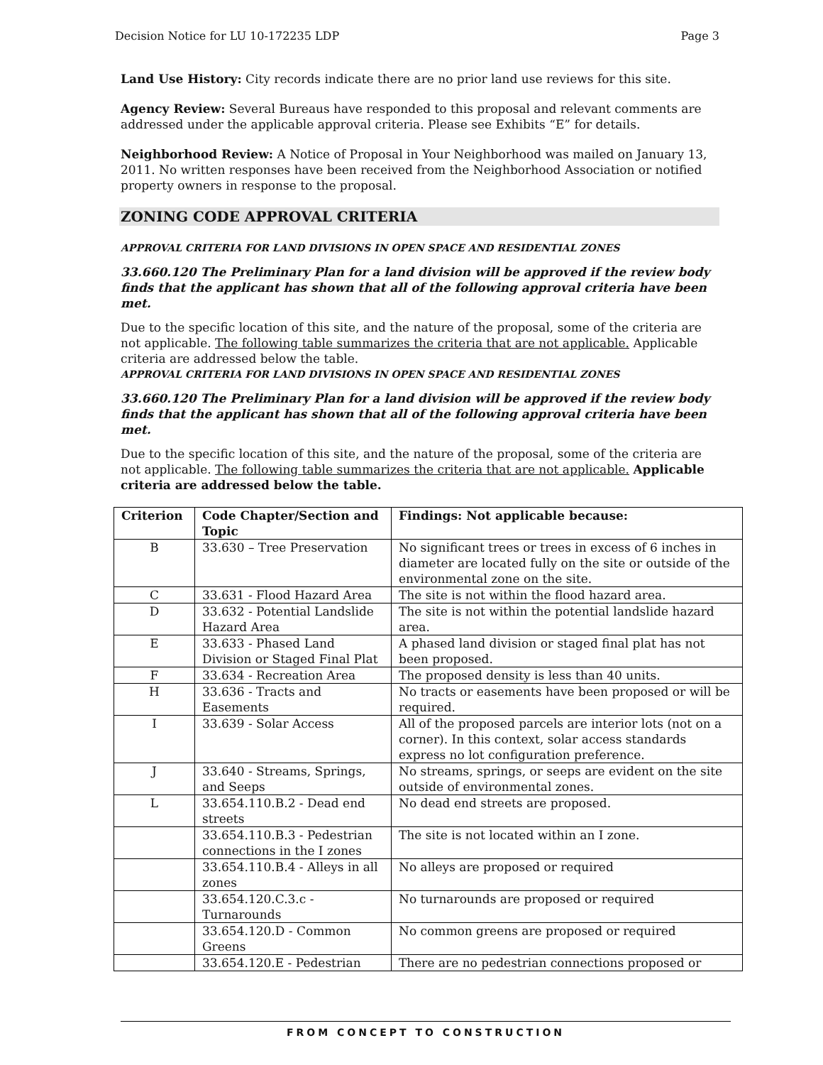Decision Notice for LU 10-172235 LDP Page 3
Land Use History: City records indicate there are no prior land use reviews for this site.
Agency Review: Several Bureaus have responded to this proposal and relevant comments are addressed under the applicable approval criteria. Please see Exhibits “E” for details.
Neighborhood Review: A Notice of Proposal in Your Neighborhood was mailed on January 13, 2011. No written responses have been received from the Neighborhood Association or notified property owners in response to the proposal.
ZONING CODE APPROVAL CRITERIA
APPROVAL CRITERIA FOR LAND DIVISIONS IN OPEN SPACE AND RESIDENTIAL ZONES
33.660.120 The Preliminary Plan for a land division will be approved if the review body finds that the applicant has shown that all of the following approval criteria have been met.
Due to the specific location of this site, and the nature of the proposal, some of the criteria are not applicable. The following table summarizes the criteria that are not applicable. Applicable criteria are addressed below the table.
APPROVAL CRITERIA FOR LAND DIVISIONS IN OPEN SPACE AND RESIDENTIAL ZONES
33.660.120 The Preliminary Plan for a land division will be approved if the review body finds that the applicant has shown that all of the following approval criteria have been met.
Due to the specific location of this site, and the nature of the proposal, some of the criteria are not applicable. The following table summarizes the criteria that are not applicable. Applicable criteria are addressed below the table.
| Criterion | Code Chapter/Section and Topic | Findings: Not applicable because: |
| --- | --- | --- |
| B | 33.630 – Tree Preservation | No significant trees or trees in excess of 6 inches in diameter are located fully on the site or outside of the environmental zone on the site. |
| C | 33.631 - Flood Hazard Area | The site is not within the flood hazard area. |
| D | 33.632 - Potential Landslide Hazard Area | The site is not within the potential landslide hazard area. |
| E | 33.633 - Phased Land Division or Staged Final Plat | A phased land division or staged final plat has not been proposed. |
| F | 33.634 - Recreation Area | The proposed density is less than 40 units. |
| H | 33.636 - Tracts and Easements | No tracts or easements have been proposed or will be required. |
| I | 33.639 - Solar Access | All of the proposed parcels are interior lots (not on a corner). In this context, solar access standards express no lot configuration preference. |
| J | 33.640 - Streams, Springs, and Seeps | No streams, springs, or seeps are evident on the site outside of environmental zones. |
| L | 33.654.110.B.2 - Dead end streets | No dead end streets are proposed. |
| | 33.654.110.B.3 - Pedestrian connections in the I zones | The site is not located within an I zone. |
| | 33.654.110.B.4 - Alleys in all zones | No alleys are proposed or required |
| | 33.654.120.C.3.c - Turnarounds | No turnarounds are proposed or required |
| | 33.654.120.D - Common Greens | No common greens are proposed or required |
| | 33.654.120.E - Pedestrian | There are no pedestrian connections proposed or |
FROM CONCEPT TO CONSTRUCTION